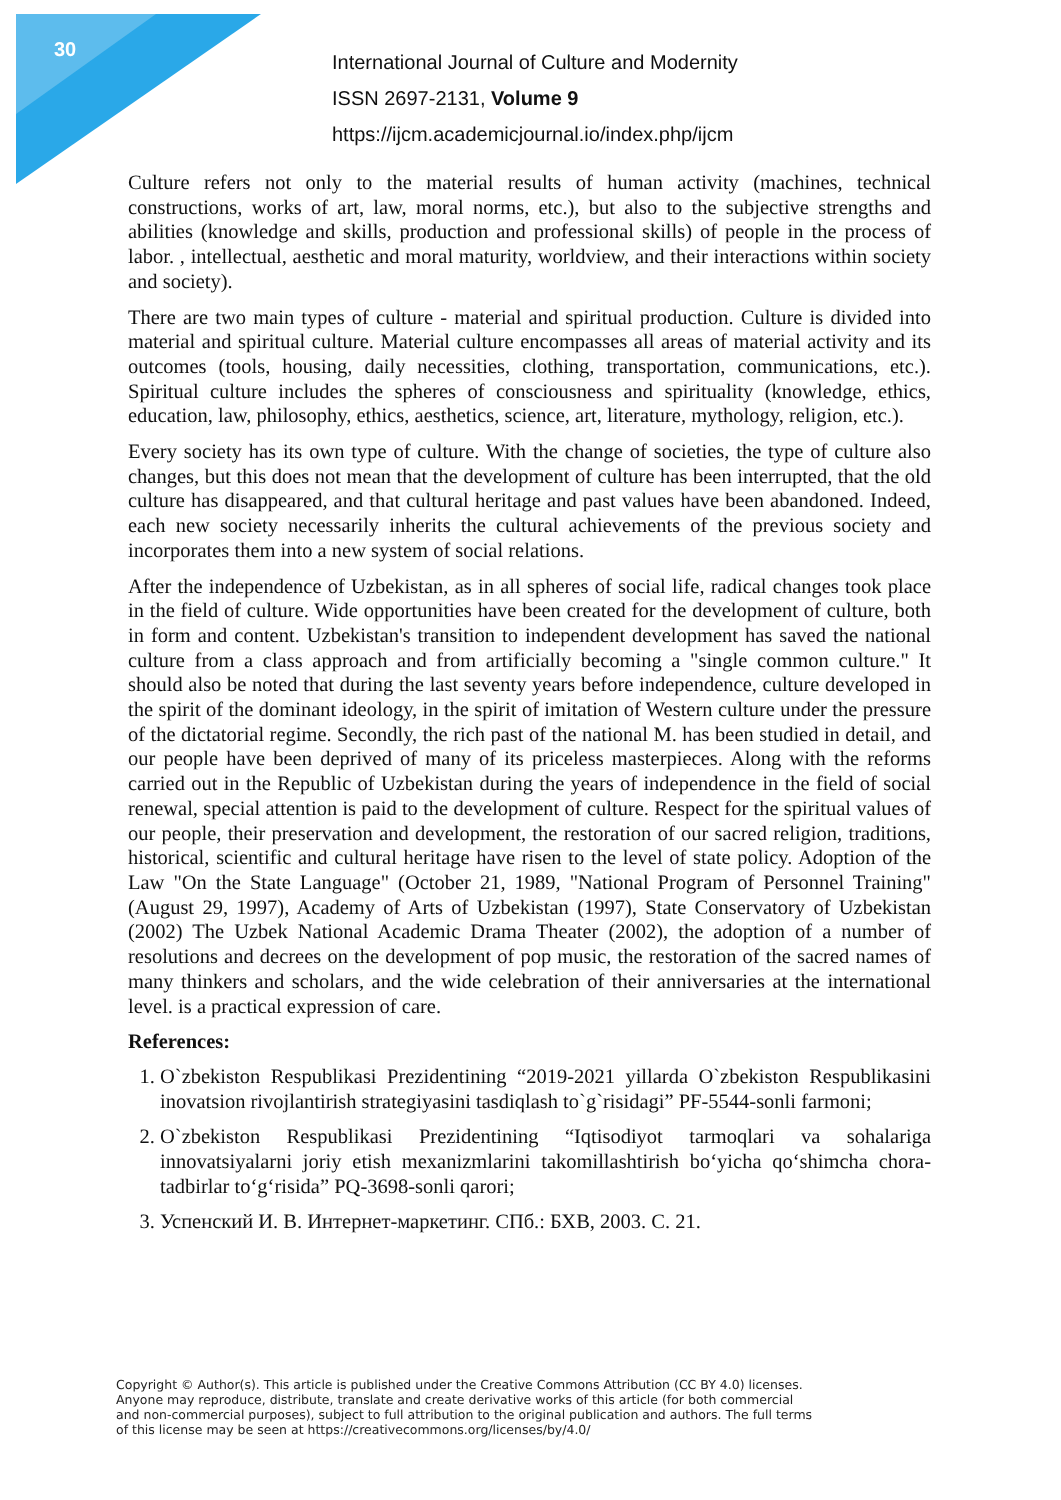30
International Journal of Culture and Modernity
ISSN 2697-2131, Volume 9
https://ijcm.academicjournal.io/index.php/ijcm
Culture refers not only to the material results of human activity (machines, technical constructions, works of art, law, moral norms, etc.), but also to the subjective strengths and abilities (knowledge and skills, production and professional skills) of people in the process of labor. , intellectual, aesthetic and moral maturity, worldview, and their interactions within society and society).
There are two main types of culture - material and spiritual production. Culture is divided into material and spiritual culture. Material culture encompasses all areas of material activity and its outcomes (tools, housing, daily necessities, clothing, transportation, communications, etc.). Spiritual culture includes the spheres of consciousness and spirituality (knowledge, ethics, education, law, philosophy, ethics, aesthetics, science, art, literature, mythology, religion, etc.).
Every society has its own type of culture. With the change of societies, the type of culture also changes, but this does not mean that the development of culture has been interrupted, that the old culture has disappeared, and that cultural heritage and past values have been abandoned. Indeed, each new society necessarily inherits the cultural achievements of the previous society and incorporates them into a new system of social relations.
After the independence of Uzbekistan, as in all spheres of social life, radical changes took place in the field of culture. Wide opportunities have been created for the development of culture, both in form and content. Uzbekistan's transition to independent development has saved the national culture from a class approach and from artificially becoming a "single common culture." It should also be noted that during the last seventy years before independence, culture developed in the spirit of the dominant ideology, in the spirit of imitation of Western culture under the pressure of the dictatorial regime. Secondly, the rich past of the national M. has been studied in detail, and our people have been deprived of many of its priceless masterpieces. Along with the reforms carried out in the Republic of Uzbekistan during the years of independence in the field of social renewal, special attention is paid to the development of culture. Respect for the spiritual values of our people, their preservation and development, the restoration of our sacred religion, traditions, historical, scientific and cultural heritage have risen to the level of state policy. Adoption of the Law "On the State Language" (October 21, 1989, "National Program of Personnel Training" (August 29, 1997), Academy of Arts of Uzbekistan (1997), State Conservatory of Uzbekistan (2002) The Uzbek National Academic Drama Theater (2002), the adoption of a number of resolutions and decrees on the development of pop music, the restoration of the sacred names of many thinkers and scholars, and the wide celebration of their anniversaries at the international level. is a practical expression of care.
References:
1. O`zbekiston Respublikasi Prezidentining “2019-2021 yillarda O`zbekiston Respublikasini inovatsion rivojlantirish strategiyasini tasdiqlash to`g`risidagi” PF-5544-sonli farmoni;
2. O`zbekiston Respublikasi Prezidentining “Iqtisodiyot tarmoqlari va sohalariga innovatsiyalarni joriy etish mexanizmlarini takomillashtirish bo‘yicha qo‘shimcha chora-tadbirlar to‘g‘risida” PQ-3698-sonli qarori;
3. Успенский И. В. Интернет-маркетинг. СПб.: БХВ, 2003. С. 21.
Copyright © Author(s). This article is published under the Creative Commons Attribution (CC BY 4.0) licenses.
Anyone may reproduce, distribute, translate and create derivative works of this article (for both commercial
and non-commercial purposes), subject to full attribution to the original publication and authors. The full terms
of this license may be seen at https://creativecommons.org/licenses/by/4.0/